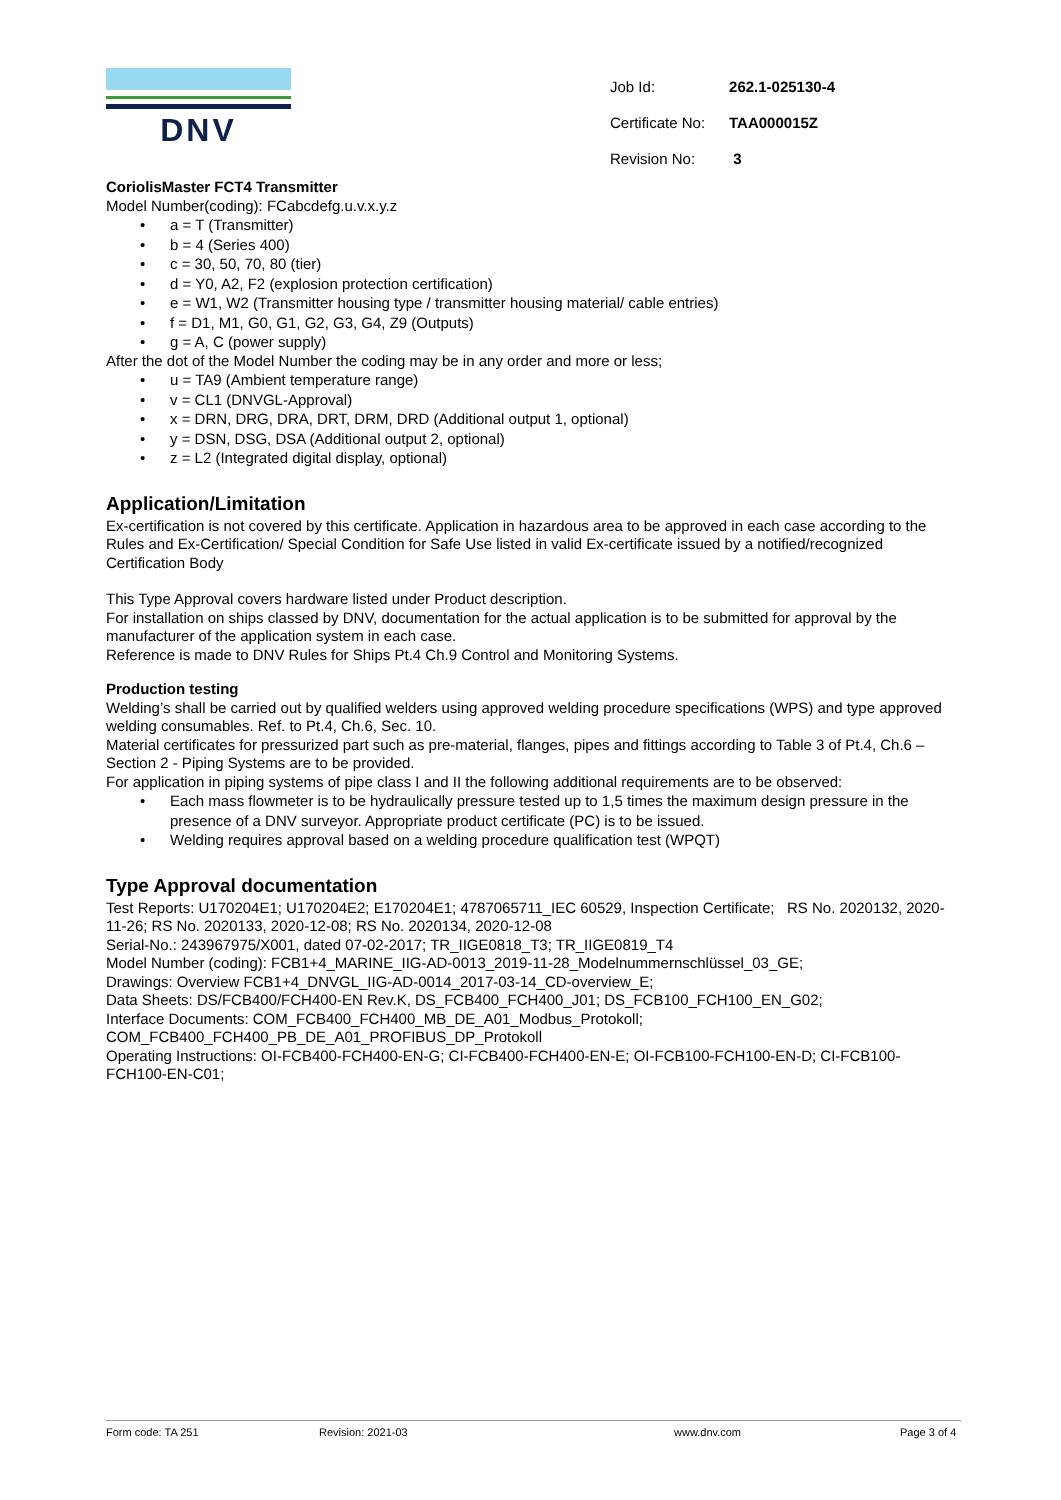DNV
| Job Id: | 262.1-025130-4 |
| Certificate No: | TAA000015Z |
| Revision No: | 3 |
CoriolisMaster FCT4 Transmitter
Model Number(coding): FCabcdefg.u.v.x.y.z
• a = T (Transmitter)
• b = 4 (Series 400)
• c = 30, 50, 70, 80 (tier)
• d = Y0, A2, F2 (explosion protection certification)
• e = W1, W2 (Transmitter housing type / transmitter housing material/ cable entries)
• f = D1, M1, G0, G1, G2, G3, G4, Z9 (Outputs)
• g = A, C (power supply)
After the dot of the Model Number the coding may be in any order and more or less;
• u = TA9 (Ambient temperature range)
• v = CL1 (DNVGL-Approval)
• x = DRN, DRG, DRA, DRT, DRM, DRD (Additional output 1, optional)
• y = DSN, DSG, DSA (Additional output 2, optional)
• z = L2 (Integrated digital display, optional)
Application/Limitation
Ex-certification is not covered by this certificate. Application in hazardous area to be approved in each case according to the Rules and Ex-Certification/ Special Condition for Safe Use listed in valid Ex-certificate issued by a notified/recognized Certification Body
This Type Approval covers hardware listed under Product description.
For installation on ships classed by DNV, documentation for the actual application is to be submitted for approval by the manufacturer of the application system in each case.
Reference is made to DNV Rules for Ships Pt.4 Ch.9 Control and Monitoring Systems.
Production testing
Welding’s shall be carried out by qualified welders using approved welding procedure specifications (WPS) and type approved welding consumables. Ref. to Pt.4, Ch.6, Sec. 10.
Material certificates for pressurized part such as pre-material, flanges, pipes and fittings according to Table 3 of Pt.4, Ch.6 – Section 2 - Piping Systems are to be provided.
For application in piping systems of pipe class I and II the following additional requirements are to be observed:
• Each mass flowmeter is to be hydraulically pressure tested up to 1,5 times the maximum design pressure in the presence of a DNV surveyor. Appropriate product certificate (PC) is to be issued.
• Welding requires approval based on a welding procedure qualification test (WPQT)
Type Approval documentation
Test Reports: U170204E1; U170204E2; E170204E1; 4787065711_IEC 60529, Inspection Certificate; RS No. 2020132, 2020-11-26; RS No. 2020133, 2020-12-08; RS No. 2020134, 2020-12-08
Serial-No.: 243967975/X001, dated 07-02-2017; TR_IIGE0818_T3; TR_IIGE0819_T4
Model Number (coding): FCB1+4_MARINE_IIG-AD-0013_2019-11-28_Modelnummernschlüssel_03_GE;
Drawings: Overview FCB1+4_DNVGL_IIG-AD-0014_2017-03-14_CD-overview_E;
Data Sheets: DS/FCB400/FCH400-EN Rev.K, DS_FCB400_FCH400_J01; DS_FCB100_FCH100_EN_G02;
Interface Documents: COM_FCB400_FCH400_MB_DE_A01_Modbus_Protokoll;
COM_FCB400_FCH400_PB_DE_A01_PROFIBUS_DP_Protokoll
Operating Instructions: OI-FCB400-FCH400-EN-G; CI-FCB400-FCH400-EN-E; OI-FCB100-FCH100-EN-D; CI-FCB100-FCH100-EN-C01;
Form code: TA 251 Revision: 2021-03 www.dnv.com Page 3 of 4